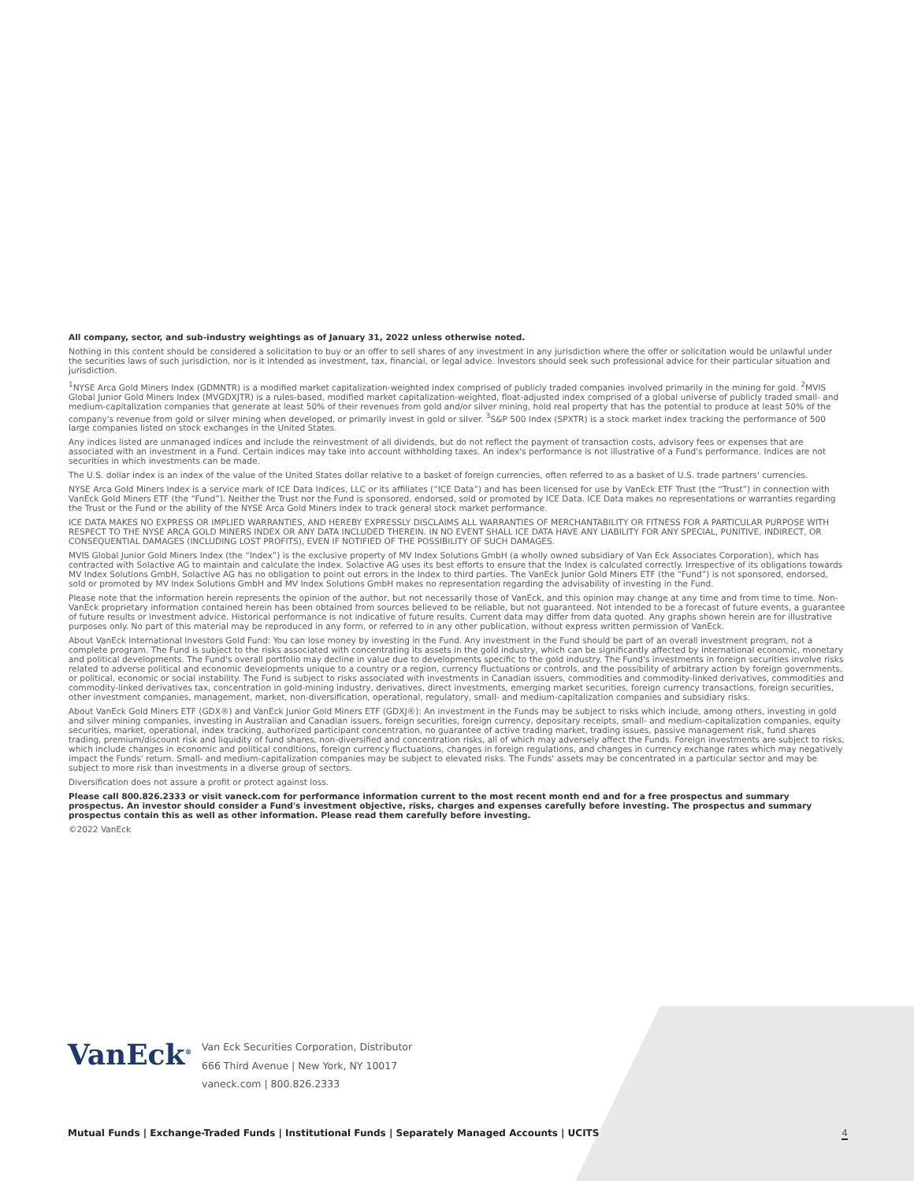All company, sector, and sub-industry weightings as of January 31, 2022 unless otherwise noted.
Nothing in this content should be considered a solicitation to buy or an offer to sell shares of any investment in any jurisdiction where the offer or solicitation would be unlawful under the securities laws of such jurisdiction, nor is it intended as investment, tax, financial, or legal advice. Investors should seek such professional advice for their particular situation and jurisdiction.
<sup>1</sup> NYSE Arca Gold Miners Index (GDMNTR) is a modified market capitalization-weighted index comprised of publicly traded companies involved primarily in the mining for gold. <sup>2</sup>MVIS Global Junior Gold Miners Index (MVGDXJTR) is a rules-based, modified market capitalization-weighted, float-adjusted index comprised of a global universe of publicly traded small- and medium-capitalization companies that generate at least 50% of their revenues from gold and/or silver mining, hold real property that has the potential to produce at least 50% of the company's revenue from gold or silver mining when developed, or primarily invest in gold or silver. <sup>3</sup>S&P 500 Index (SPXTR) is a stock market index tracking the performance of 500 large companies listed on stock exchanges in the United States.
Any indices listed are unmanaged indices and include the reinvestment of all dividends, but do not reflect the payment of transaction costs, advisory fees or expenses that are associated with an investment in a Fund. Certain indices may take into account withholding taxes. An index's performance is not illustrative of a Fund's performance. Indices are not securities in which investments can be made.
The U.S. dollar index is an index of the value of the United States dollar relative to a basket of foreign currencies, often referred to as a basket of U.S. trade partners' currencies.
NYSE Arca Gold Miners Index is a service mark of ICE Data Indices, LLC or its affiliates (“ICE Data”) and has been licensed for use by VanEck ETF Trust (the “Trust”) in connection with VanEck Gold Miners ETF (the “Fund”). Neither the Trust nor the Fund is sponsored, endorsed, sold or promoted by ICE Data. ICE Data makes no representations or warranties regarding the Trust or the Fund or the ability of the NYSE Arca Gold Miners Index to track general stock market performance.
ICE DATA MAKES NO EXPRESS OR IMPLIED WARRANTIES, AND HEREBY EXPRESSLY DISCLAIMS ALL WARRANTIES OF MERCHANTABILITY OR FITNESS FOR A PARTICULAR PURPOSE WITH RESPECT TO THE NYSE ARCA GOLD MINERS INDEX OR ANY DATA INCLUDED THEREIN. IN NO EVENT SHALL ICE DATA HAVE ANY LIABILITY FOR ANY SPECIAL, PUNITIVE, INDIRECT, OR CONSEQUENTIAL DAMAGES (INCLUDING LOST PROFITS), EVEN IF NOTIFIED OF THE POSSIBILITY OF SUCH DAMAGES.
MVIS Global Junior Gold Miners Index (the “Index”) is the exclusive property of MV Index Solutions GmbH (a wholly owned subsidiary of Van Eck Associates Corporation), which has contracted with Solactive AG to maintain and calculate the Index. Solactive AG uses its best efforts to ensure that the Index is calculated correctly. Irrespective of its obligations towards MV Index Solutions GmbH, Solactive AG has no obligation to point out errors in the Index to third parties. The VanEck Junior Gold Miners ETF (the “Fund”) is not sponsored, endorsed, sold or promoted by MV Index Solutions GmbH and MV Index Solutions GmbH makes no representation regarding the advisability of investing in the Fund.
Please note that the information herein represents the opinion of the author, but not necessarily those of VanEck, and this opinion may change at any time and from time to time. Non-VanEck proprietary information contained herein has been obtained from sources believed to be reliable, but not guaranteed. Not intended to be a forecast of future events, a guarantee of future results or investment advice. Historical performance is not indicative of future results. Current data may differ from data quoted. Any graphs shown herein are for illustrative purposes only. No part of this material may be reproduced in any form, or referred to in any other publication, without express written permission of VanEck.
About VanEck International Investors Gold Fund: You can lose money by investing in the Fund. Any investment in the Fund should be part of an overall investment program, not a complete program. The Fund is subject to the risks associated with concentrating its assets in the gold industry, which can be significantly affected by international economic, monetary and political developments. The Fund's overall portfolio may decline in value due to developments specific to the gold industry. The Fund's investments in foreign securities involve risks related to adverse political and economic developments unique to a country or a region, currency fluctuations or controls, and the possibility of arbitrary action by foreign governments, or political, economic or social instability. The Fund is subject to risks associated with investments in Canadian issuers, commodities and commodity-linked derivatives, commodities and commodity-linked derivatives tax, concentration in gold-mining industry, derivatives, direct investments, emerging market securities, foreign currency transactions, foreign securities, other investment companies, management, market, non-diversification, operational, regulatory, small- and medium-capitalization companies and subsidiary risks.
About VanEck Gold Miners ETF (GDX®) and VanEck Junior Gold Miners ETF (GDXJ®): An investment in the Funds may be subject to risks which include, among others, investing in gold and silver mining companies, investing in Australian and Canadian issuers, foreign securities, foreign currency, depositary receipts, small- and medium-capitalization companies, equity securities, market, operational, index tracking, authorized participant concentration, no guarantee of active trading market, trading issues, passive management risk, fund shares trading, premium/discount risk and liquidity of fund shares, non-diversified and concentration risks, all of which may adversely affect the Funds. Foreign investments are subject to risks, which include changes in economic and political conditions, foreign currency fluctuations, changes in foreign regulations, and changes in currency exchange rates which may negatively impact the Funds' return. Small- and medium-capitalization companies may be subject to elevated risks. The Funds' assets may be concentrated in a particular sector and may be subject to more risk than investments in a diverse group of sectors.
Diversification does not assure a profit or protect against loss.
Please call 800.826.2333 or visit vaneck.com for performance information current to the most recent month end and for a free prospectus and summary prospectus. An investor should consider a Fund's investment objective, risks, charges and expenses carefully before investing. The prospectus and summary prospectus contain this as well as other information. Please read them carefully before investing.
©2022 VanEck
VanEck<sup>®</sup>
Van Eck Securities Corporation, Distributor
666 Third Avenue | New York, NY 10017
vaneck.com | 800.826.2333
Mutual Funds | Exchange-Traded Funds | Institutional Funds | Separately Managed Accounts | UCITS 4